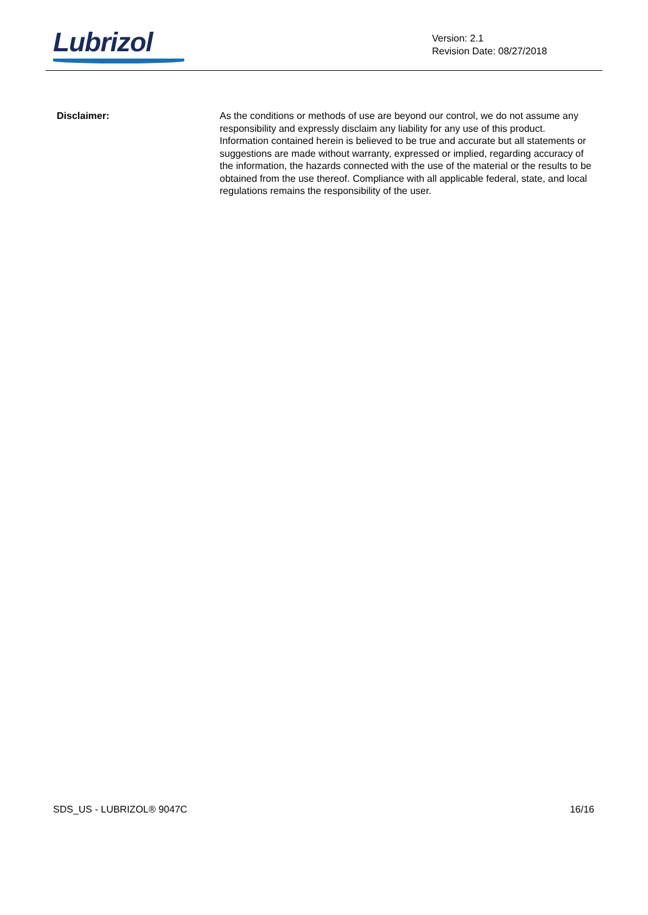Lubrizol
Version: 2.1
Revision Date: 08/27/2018
Disclaimer: As the conditions or methods of use are beyond our control, we do not assume any responsibility and expressly disclaim any liability for any use of this product. Information contained herein is believed to be true and accurate but all statements or suggestions are made without warranty, expressed or implied, regarding accuracy of the information, the hazards connected with the use of the material or the results to be obtained from the use thereof. Compliance with all applicable federal, state, and local regulations remains the responsibility of the user.
SDS_US - LUBRIZOL® 9047C 16/16